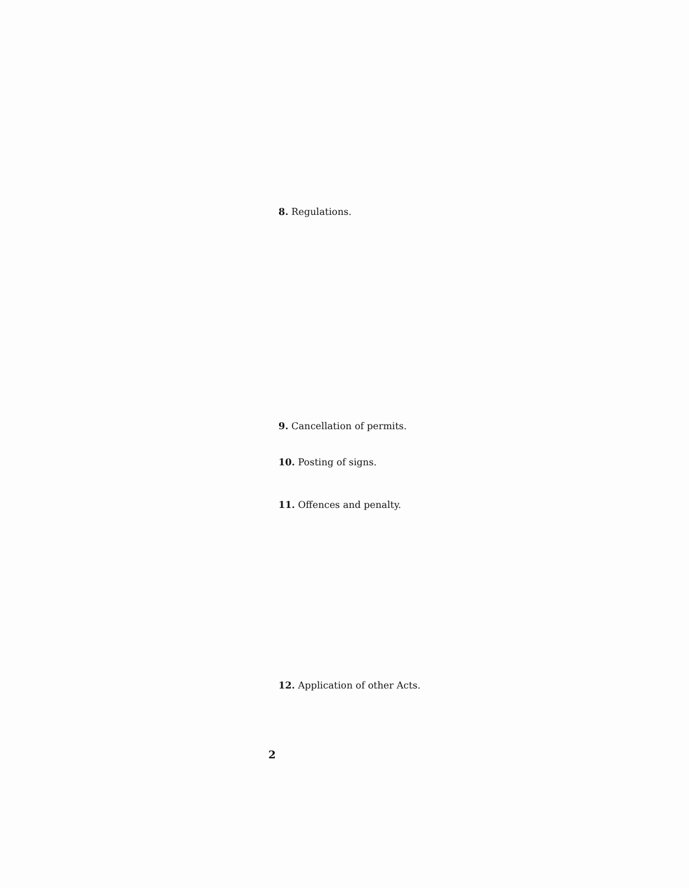8. Regulations.
9. Cancellation of permits.
10. Posting of signs.
11. Offences and penalty.
12. Application of other Acts.
2